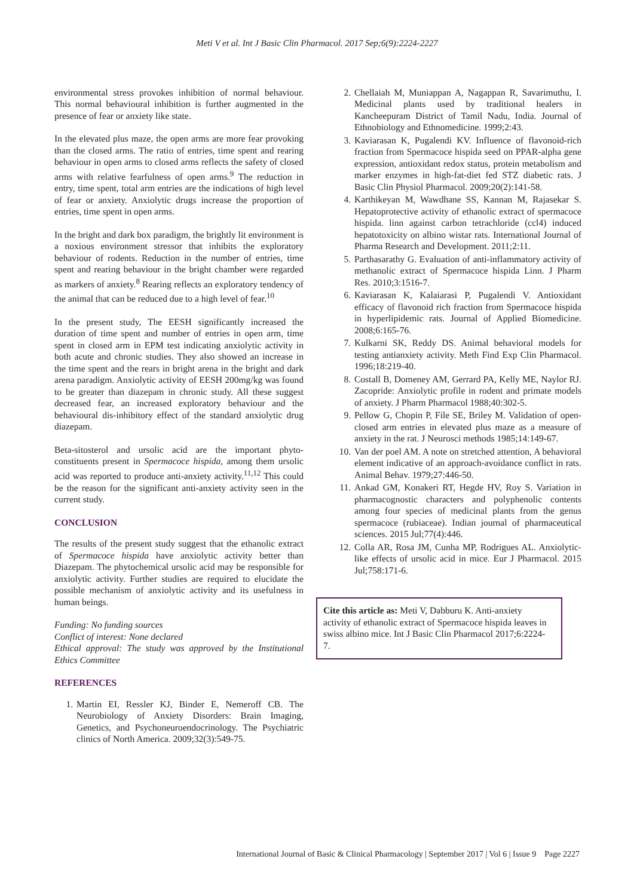Meti V et al. Int J Basic Clin Pharmacol. 2017 Sep;6(9):2224-2227
environmental stress provokes inhibition of normal behaviour. This normal behavioural inhibition is further augmented in the presence of fear or anxiety like state.
In the elevated plus maze, the open arms are more fear provoking than the closed arms. The ratio of entries, time spent and rearing behaviour in open arms to closed arms reflects the safety of closed arms with relative fearfulness of open arms.<sup>9</sup> The reduction in entry, time spent, total arm entries are the indications of high level of fear or anxiety. Anxiolytic drugs increase the proportion of entries, time spent in open arms.
In the bright and dark box paradigm, the brightly lit environment is a noxious environment stressor that inhibits the exploratory behaviour of rodents. Reduction in the number of entries, time spent and rearing behaviour in the bright chamber were regarded as markers of anxiety.<sup>8</sup> Rearing reflects an exploratory tendency of the animal that can be reduced due to a high level of fear.<sup>10</sup>
In the present study, The EESH significantly increased the duration of time spent and number of entries in open arm, time spent in closed arm in EPM test indicating anxiolytic activity in both acute and chronic studies. They also showed an increase in the time spent and the rears in bright arena in the bright and dark arena paradigm. Anxiolytic activity of EESH 200mg/kg was found to be greater than diazepam in chronic study. All these suggest decreased fear, an increased exploratory behaviour and the behavioural dis-inhibitory effect of the standard anxiolytic drug diazepam.
Beta-sitosterol and ursolic acid are the important phyto-constituents present in Spermacoce hispida, among them ursolic acid was reported to produce anti-anxiety activity.<sup>11,12</sup> This could be the reason for the significant anti-anxiety activity seen in the current study.
CONCLUSION
The results of the present study suggest that the ethanolic extract of Spermacoce hispida have anxiolytic activity better than Diazepam. The phytochemical ursolic acid may be responsible for anxiolytic activity. Further studies are required to elucidate the possible mechanism of anxiolytic activity and its usefulness in human beings.
Funding: No funding sources
Conflict of interest: None declared
Ethical approval: The study was approved by the Institutional Ethics Committee
REFERENCES
1. Martin EI, Ressler KJ, Binder E, Nemeroff CB. The Neurobiology of Anxiety Disorders: Brain Imaging, Genetics, and Psychoneuroendocrinology. The Psychiatric clinics of North America. 2009;32(3):549-75.
2. Chellaiah M, Muniappan A, Nagappan R, Savarimuthu, I. Medicinal plants used by traditional healers in Kancheepuram District of Tamil Nadu, India. Journal of Ethnobiology and Ethnomedicine. 1999;2:43.
3. Kaviarasan K, Pugalendi KV. Influence of flavonoid-rich fraction from Spermacoce hispida seed on PPAR-alpha gene expression, antioxidant redox status, protein metabolism and marker enzymes in high-fat-diet fed STZ diabetic rats. J Basic Clin Physiol Pharmacol. 2009;20(2):141-58.
4. Karthikeyan M, Wawdhane SS, Kannan M, Rajasekar S. Hepatoprotective activity of ethanolic extract of spermacoce hispida. linn against carbon tetrachloride (ccl4) induced hepatotoxicity on albino wistar rats. International Journal of Pharma Research and Development. 2011;2:11.
5. Parthasarathy G. Evaluation of anti-inflammatory activity of methanolic extract of Spermacoce hispida Linn. J Pharm Res. 2010;3:1516-7.
6. Kaviarasan K, Kalaiarasi P, Pugalendi V. Antioxidant efficacy of flavonoid rich fraction from Spermacoce hispida in hyperlipidemic rats. Journal of Applied Biomedicine. 2008;6:165-76.
7. Kulkarni SK, Reddy DS. Animal behavioral models for testing antianxiety activity. Meth Find Exp Clin Pharmacol. 1996;18:219-40.
8. Costall B, Domeney AM, Gerrard PA, Kelly ME, Naylor RJ. Zacopride: Anxiolytic profile in rodent and primate models of anxiety. J Pharm Pharmacol 1988;40:302-5.
9. Pellow G, Chopin P, File SE, Briley M. Validation of open-closed arm entries in elevated plus maze as a measure of anxiety in the rat. J Neurosci methods 1985;14:149-67.
10. Van der poel AM. A note on stretched attention, A behavioral element indicative of an approach-avoidance conflict in rats. Animal Behav. 1979;27:446-50.
11. Ankad GM, Konakeri RT, Hegde HV, Roy S. Variation in pharmacognostic characters and polyphenolic contents among four species of medicinal plants from the genus spermacoce (rubiaceae). Indian journal of pharmaceutical sciences. 2015 Jul;77(4):446.
12. Colla AR, Rosa JM, Cunha MP, Rodrigues AL. Anxiolytic-like effects of ursolic acid in mice. Eur J Pharmacol. 2015 Jul;758:171-6.
Cite this article as: Meti V, Dabburu K. Anti-anxiety activity of ethanolic extract of Spermacoce hispida leaves in swiss albino mice. Int J Basic Clin Pharmacol 2017;6:2224-7.
International Journal of Basic & Clinical Pharmacology | September 2017 | Vol 6 | Issue 9 Page 2227